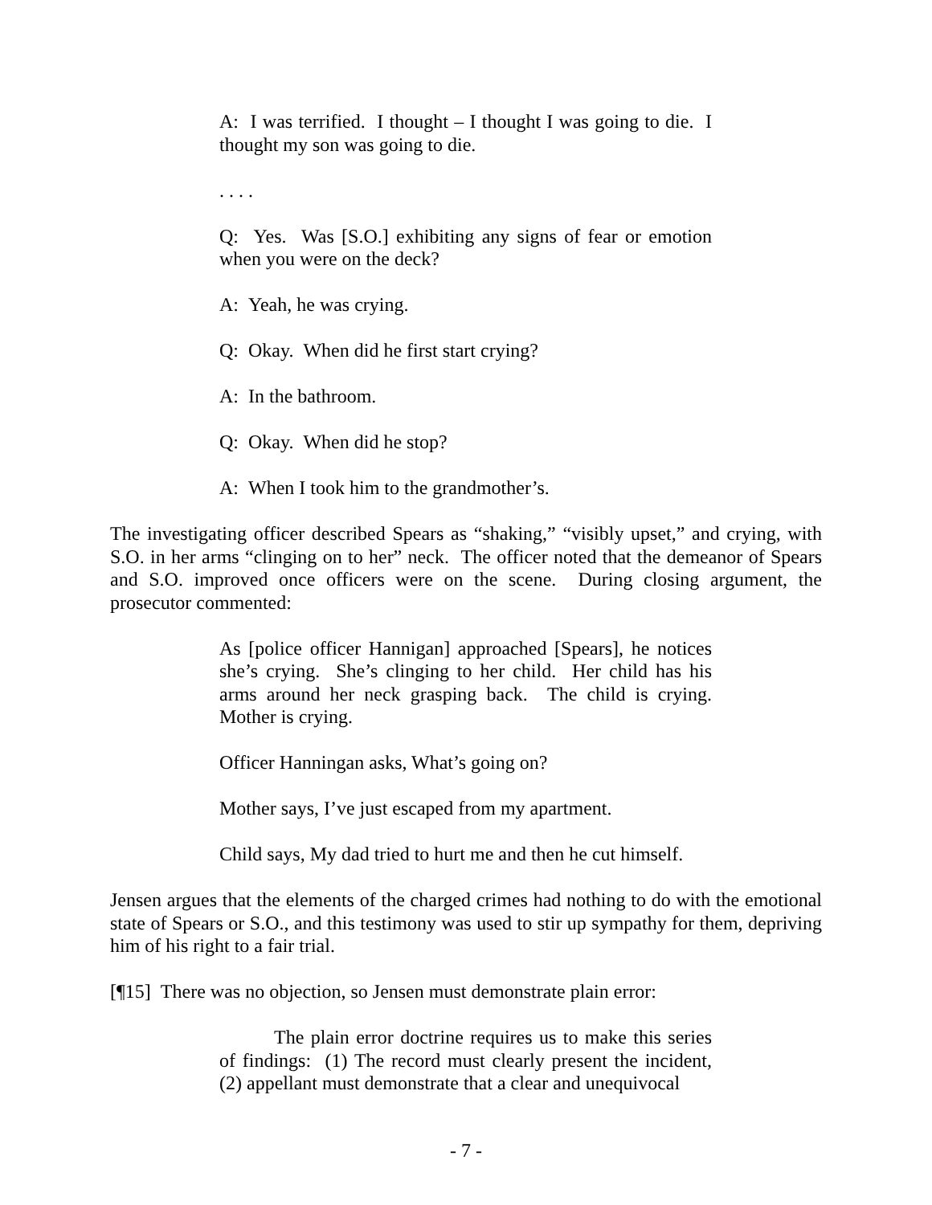A: I was terrified. I thought – I thought I was going to die. I thought my son was going to die.
. . . .
Q: Yes. Was [S.O.] exhibiting any signs of fear or emotion when you were on the deck?
A: Yeah, he was crying.
Q: Okay. When did he first start crying?
A: In the bathroom.
Q: Okay. When did he stop?
A: When I took him to the grandmother’s.
The investigating officer described Spears as “shaking,” “visibly upset,” and crying, with S.O. in her arms “clinging on to her” neck. The officer noted that the demeanor of Spears and S.O. improved once officers were on the scene. During closing argument, the prosecutor commented:
As [police officer Hannigan] approached [Spears], he notices she’s crying. She’s clinging to her child. Her child has his arms around her neck grasping back. The child is crying. Mother is crying.
Officer Hanningan asks, What’s going on?
Mother says, I’ve just escaped from my apartment.
Child says, My dad tried to hurt me and then he cut himself.
Jensen argues that the elements of the charged crimes had nothing to do with the emotional state of Spears or S.O., and this testimony was used to stir up sympathy for them, depriving him of his right to a fair trial.
[¶15] There was no objection, so Jensen must demonstrate plain error:
The plain error doctrine requires us to make this series of findings: (1) The record must clearly present the incident, (2) appellant must demonstrate that a clear and unequivocal
- 7 -